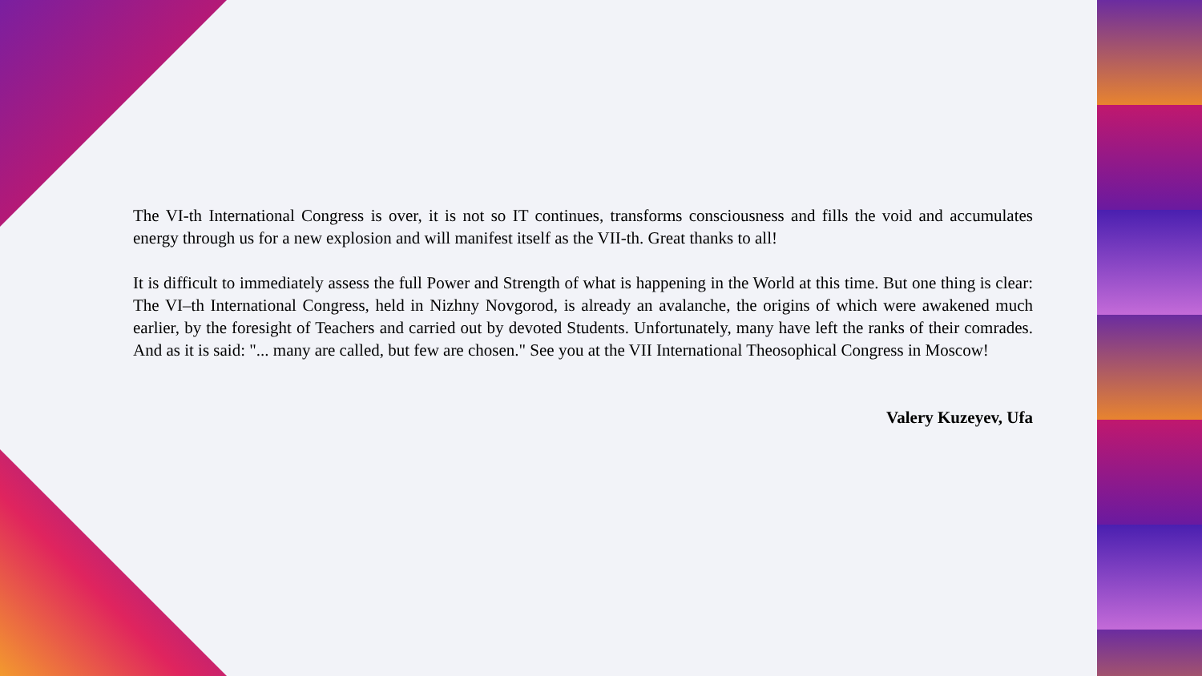The VI-th International Congress is over, it is not so IT continues, transforms consciousness and fills the void and accumulates energy through us for a new explosion and will manifest itself as the VII-th. Great thanks to all!
It is difficult to immediately assess the full Power and Strength of what is happening in the World at this time. But one thing is clear: The VI–th International Congress, held in Nizhny Novgorod, is already an avalanche, the origins of which were awakened much earlier, by the foresight of Teachers and carried out by devoted Students. Unfortunately, many have left the ranks of their comrades. And as it is said: "... many are called, but few are chosen." See you at the VII International Theosophical Congress in Moscow!
Valery Kuzeyev, Ufa